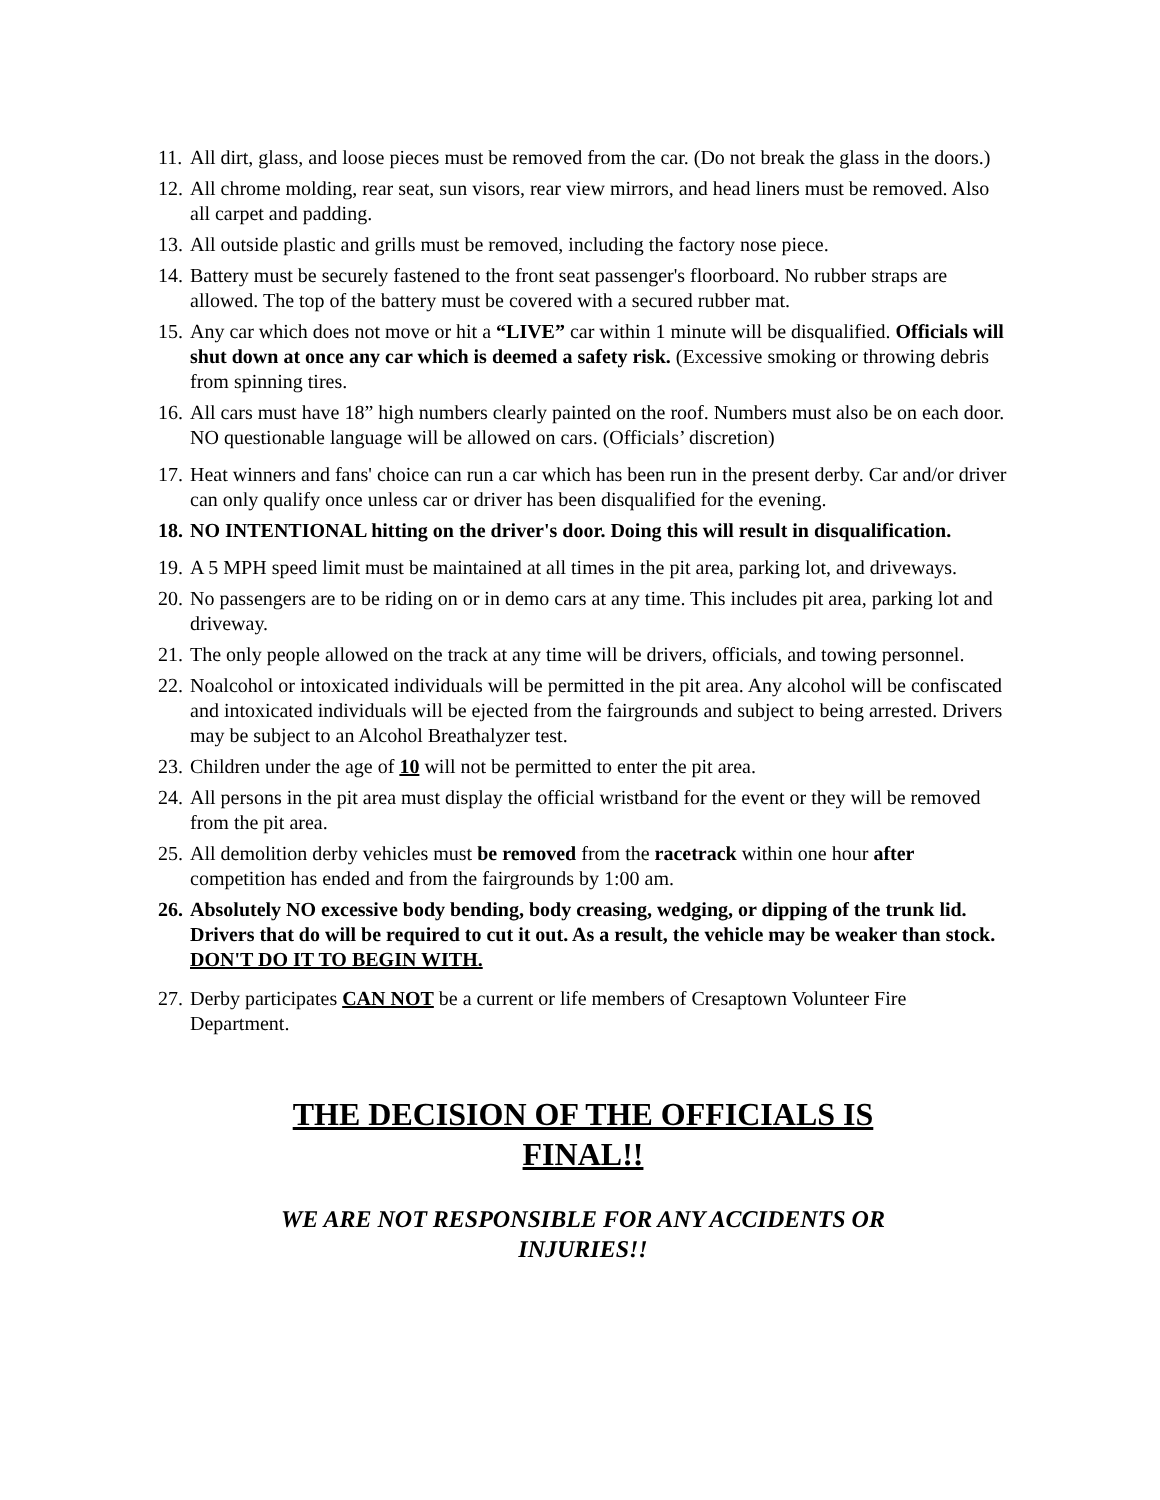11. All dirt, glass, and loose pieces must be removed from the car. (Do not break the glass in the doors.)
12. All chrome molding, rear seat, sun visors, rear view mirrors, and head liners must be removed. Also all carpet and padding.
13. All outside plastic and grills must be removed, including the factory nose piece.
14. Battery must be securely fastened to the front seat passenger's floorboard. No rubber straps are allowed. The top of the battery must be covered with a secured rubber mat.
15. Any car which does not move or hit a “LIVE” car within 1 minute will be disqualified. Officials will shut down at once any car which is deemed a safety risk. (Excessive smoking or throwing debris from spinning tires.
16. All cars must have 18” high numbers clearly painted on the roof. Numbers must also be on each door. NO questionable language will be allowed on cars. (Officials’ discretion)
17. Heat winners and fans' choice can run a car which has been run in the present derby. Car and/or driver can only qualify once unless car or driver has been disqualified for the evening.
18. NO INTENTIONAL hitting on the driver's door. Doing this will result in disqualification.
19. A 5 MPH speed limit must be maintained at all times in the pit area, parking lot, and driveways.
20. No passengers are to be riding on or in demo cars at any time. This includes pit area, parking lot and driveway.
21. The only people allowed on the track at any time will be drivers, officials, and towing personnel.
22. Noalcohol or intoxicated individuals will be permitted in the pit area. Any alcohol will be confiscated and intoxicated individuals will be ejected from the fairgrounds and subject to being arrested. Drivers may be subject to an Alcohol Breathalyzer test.
23. Children under the age of 10 will not be permitted to enter the pit area.
24. All persons in the pit area must display the official wristband for the event or they will be removed from the pit area.
25. All demolition derby vehicles must be removed from the racetrack within one hour after competition has ended and from the fairgrounds by 1:00 am.
26. Absolutely NO excessive body bending, body creasing, wedging, or dipping of the trunk lid. Drivers that do will be required to cut it out. As a result, the vehicle may be weaker than stock. DON'T DO IT TO BEGIN WITH.
27. Derby participates CAN NOT be a current or life members of Cresaptown Volunteer Fire Department.
THE DECISION OF THE OFFICIALS IS
FINAL!!
WE ARE NOT RESPONSIBLE FOR ANY ACCIDENTS OR
INJURIES!!